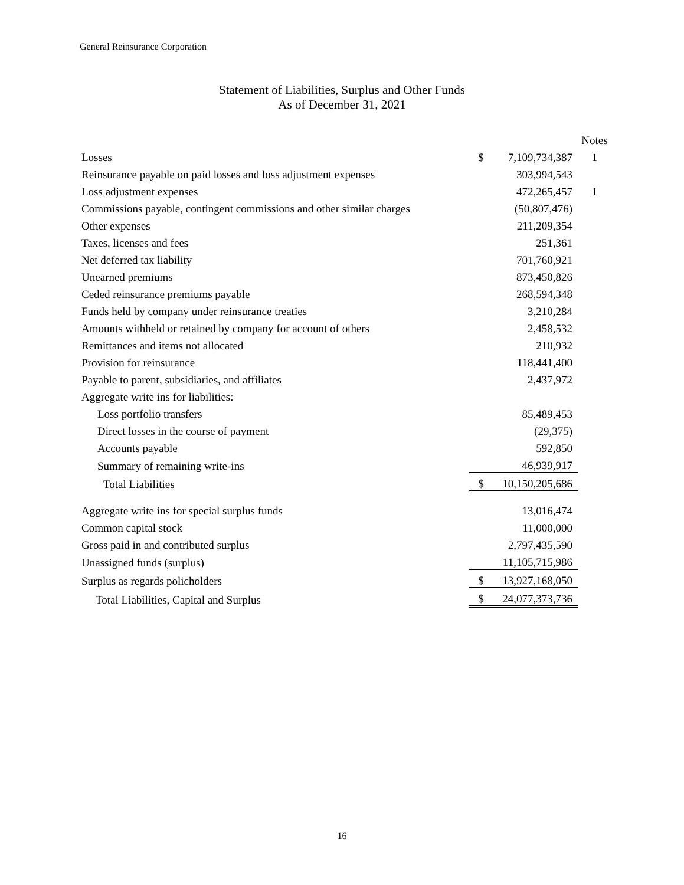General Reinsurance Corporation
Statement of Liabilities, Surplus and Other Funds
As of December 31, 2021
| | | | Notes |
| Losses | $ | 7,109,734,387 | 1 |
| Reinsurance payable on paid losses and loss adjustment expenses | | 303,994,543 | |
| Loss adjustment expenses | | 472,265,457 | 1 |
| Commissions payable, contingent commissions and other similar charges | | (50,807,476) | |
| Other expenses | | 211,209,354 | |
| Taxes, licenses and fees | | 251,361 | |
| Net deferred tax liability | | 701,760,921 | |
| Unearned premiums | | 873,450,826 | |
| Ceded reinsurance premiums payable | | 268,594,348 | |
| Funds held by company under reinsurance treaties | | 3,210,284 | |
| Amounts withheld or retained by company for account of others | | 2,458,532 | |
| Remittances and items not allocated | | 210,932 | |
| Provision for reinsurance | | 118,441,400 | |
| Payable to parent, subsidiaries, and affiliates | | 2,437,972 | |
| Aggregate write ins for liabilities: | | | |
| Loss portfolio transfers | | 85,489,453 | |
| Direct losses in the course of payment | | (29,375) | |
| Accounts payable | | 592,850 | |
| Summary of remaining write-ins | | 46,939,917 | |
| Total Liabilities | $ | 10,150,205,686 | |
| Aggregate write ins for special surplus funds | | 13,016,474 | |
| Common capital stock | | 11,000,000 | |
| Gross paid in and contributed surplus | | 2,797,435,590 | |
| Unassigned funds (surplus) | | 11,105,715,986 | |
| Surplus as regards policholders | $ | 13,927,168,050 | |
| Total Liabilities, Capital and Surplus | $ | 24,077,373,736 | |
16